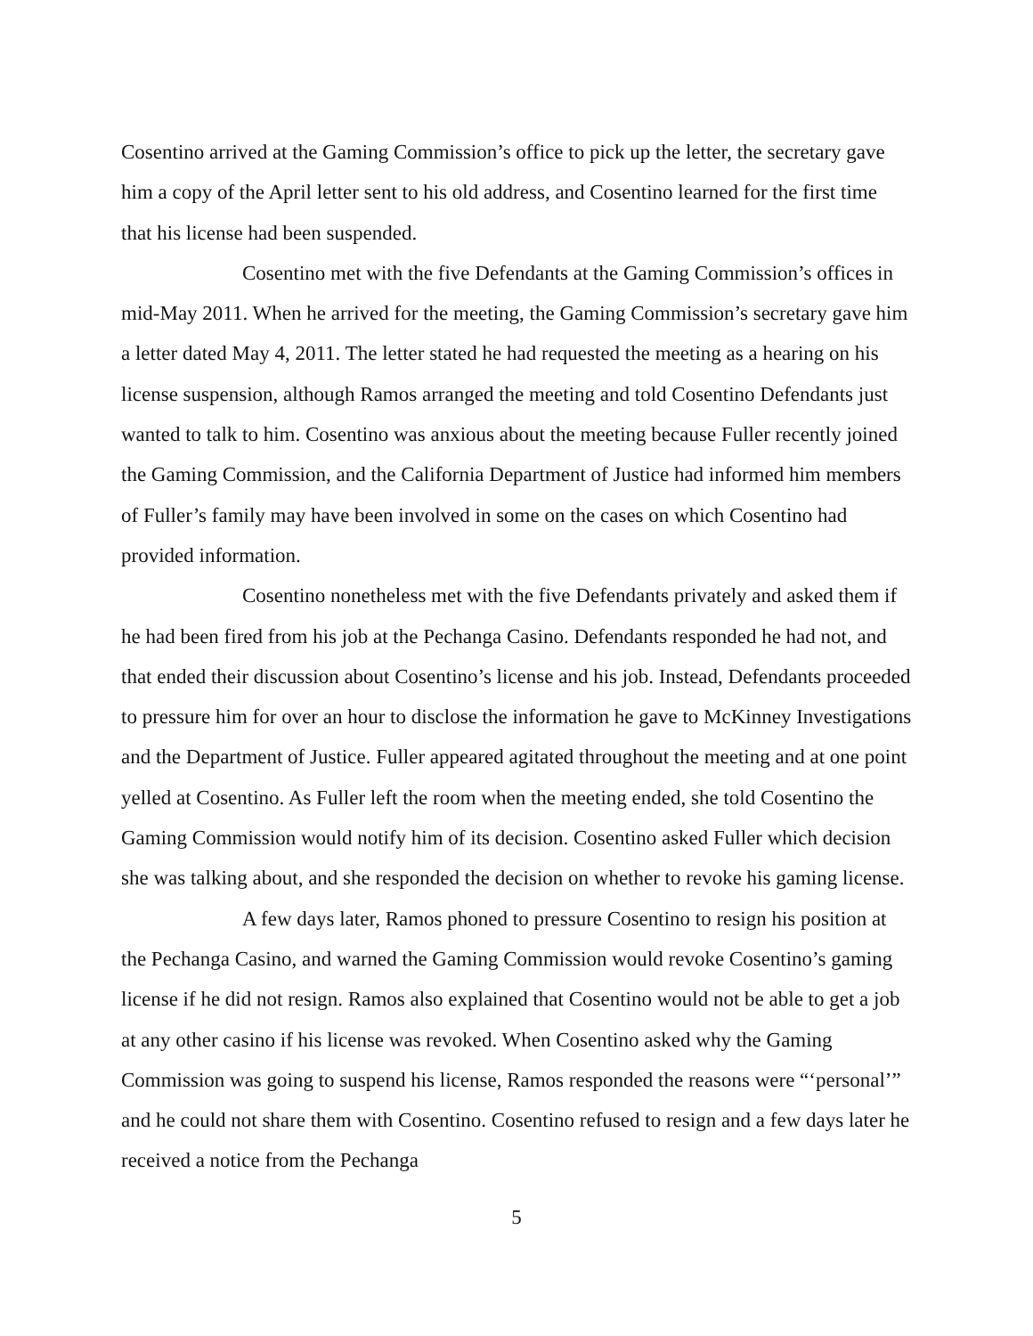Cosentino arrived at the Gaming Commission’s office to pick up the letter, the secretary gave him a copy of the April letter sent to his old address, and Cosentino learned for the first time that his license had been suspended.
Cosentino met with the five Defendants at the Gaming Commission’s offices in mid-May 2011. When he arrived for the meeting, the Gaming Commission’s secretary gave him a letter dated May 4, 2011. The letter stated he had requested the meeting as a hearing on his license suspension, although Ramos arranged the meeting and told Cosentino Defendants just wanted to talk to him. Cosentino was anxious about the meeting because Fuller recently joined the Gaming Commission, and the California Department of Justice had informed him members of Fuller’s family may have been involved in some on the cases on which Cosentino had provided information.
Cosentino nonetheless met with the five Defendants privately and asked them if he had been fired from his job at the Pechanga Casino. Defendants responded he had not, and that ended their discussion about Cosentino’s license and his job. Instead, Defendants proceeded to pressure him for over an hour to disclose the information he gave to McKinney Investigations and the Department of Justice. Fuller appeared agitated throughout the meeting and at one point yelled at Cosentino. As Fuller left the room when the meeting ended, she told Cosentino the Gaming Commission would notify him of its decision. Cosentino asked Fuller which decision she was talking about, and she responded the decision on whether to revoke his gaming license.
A few days later, Ramos phoned to pressure Cosentino to resign his position at the Pechanga Casino, and warned the Gaming Commission would revoke Cosentino’s gaming license if he did not resign. Ramos also explained that Cosentino would not be able to get a job at any other casino if his license was revoked. When Cosentino asked why the Gaming Commission was going to suspend his license, Ramos responded the reasons were “‘personal’” and he could not share them with Cosentino. Cosentino refused to resign and a few days later he received a notice from the Pechanga
5